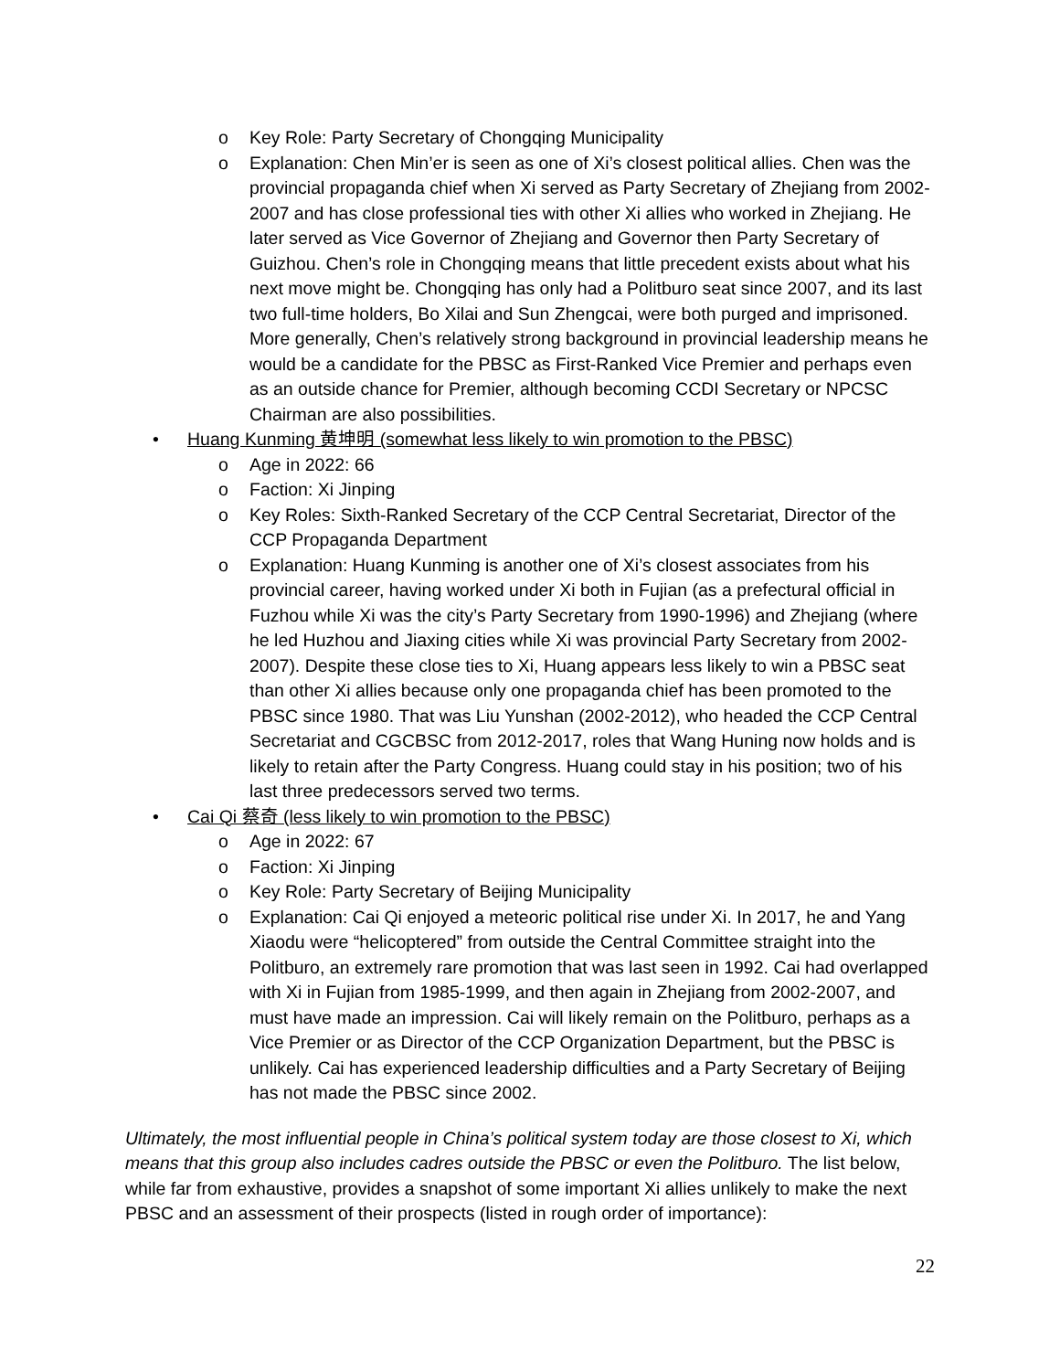o Key Role: Party Secretary of Chongqing Municipality
o Explanation: Chen Min’er is seen as one of Xi’s closest political allies. Chen was the provincial propaganda chief when Xi served as Party Secretary of Zhejiang from 2002-2007 and has close professional ties with other Xi allies who worked in Zhejiang. He later served as Vice Governor of Zhejiang and Governor then Party Secretary of Guizhou. Chen’s role in Chongqing means that little precedent exists about what his next move might be. Chongqing has only had a Politburo seat since 2007, and its last two full-time holders, Bo Xilai and Sun Zhengcai, were both purged and imprisoned. More generally, Chen’s relatively strong background in provincial leadership means he would be a candidate for the PBSC as First-Ranked Vice Premier and perhaps even as an outside chance for Premier, although becoming CCDI Secretary or NPCSC Chairman are also possibilities.
• Huang Kunming 黄坤明 (somewhat less likely to win promotion to the PBSC)
o Age in 2022: 66
o Faction: Xi Jinping
o Key Roles: Sixth-Ranked Secretary of the CCP Central Secretariat, Director of the CCP Propaganda Department
o Explanation: Huang Kunming is another one of Xi’s closest associates from his provincial career, having worked under Xi both in Fujian (as a prefectural official in Fuzhou while Xi was the city’s Party Secretary from 1990-1996) and Zhejiang (where he led Huzhou and Jiaxing cities while Xi was provincial Party Secretary from 2002-2007). Despite these close ties to Xi, Huang appears less likely to win a PBSC seat than other Xi allies because only one propaganda chief has been promoted to the PBSC since 1980. That was Liu Yunshan (2002-2012), who headed the CCP Central Secretariat and CGCBSC from 2012-2017, roles that Wang Huning now holds and is likely to retain after the Party Congress. Huang could stay in his position; two of his last three predecessors served two terms.
• Cai Qi 蔡奇 (less likely to win promotion to the PBSC)
o Age in 2022: 67
o Faction: Xi Jinping
o Key Role: Party Secretary of Beijing Municipality
o Explanation: Cai Qi enjoyed a meteoric political rise under Xi. In 2017, he and Yang Xiaodu were “helicoptered” from outside the Central Committee straight into the Politburo, an extremely rare promotion that was last seen in 1992. Cai had overlapped with Xi in Fujian from 1985-1999, and then again in Zhejiang from 2002-2007, and must have made an impression. Cai will likely remain on the Politburo, perhaps as a Vice Premier or as Director of the CCP Organization Department, but the PBSC is unlikely. Cai has experienced leadership difficulties and a Party Secretary of Beijing has not made the PBSC since 2002.
Ultimately, the most influential people in China’s political system today are those closest to Xi, which means that this group also includes cadres outside the PBSC or even the Politburo. The list below, while far from exhaustive, provides a snapshot of some important Xi allies unlikely to make the next PBSC and an assessment of their prospects (listed in rough order of importance):
22